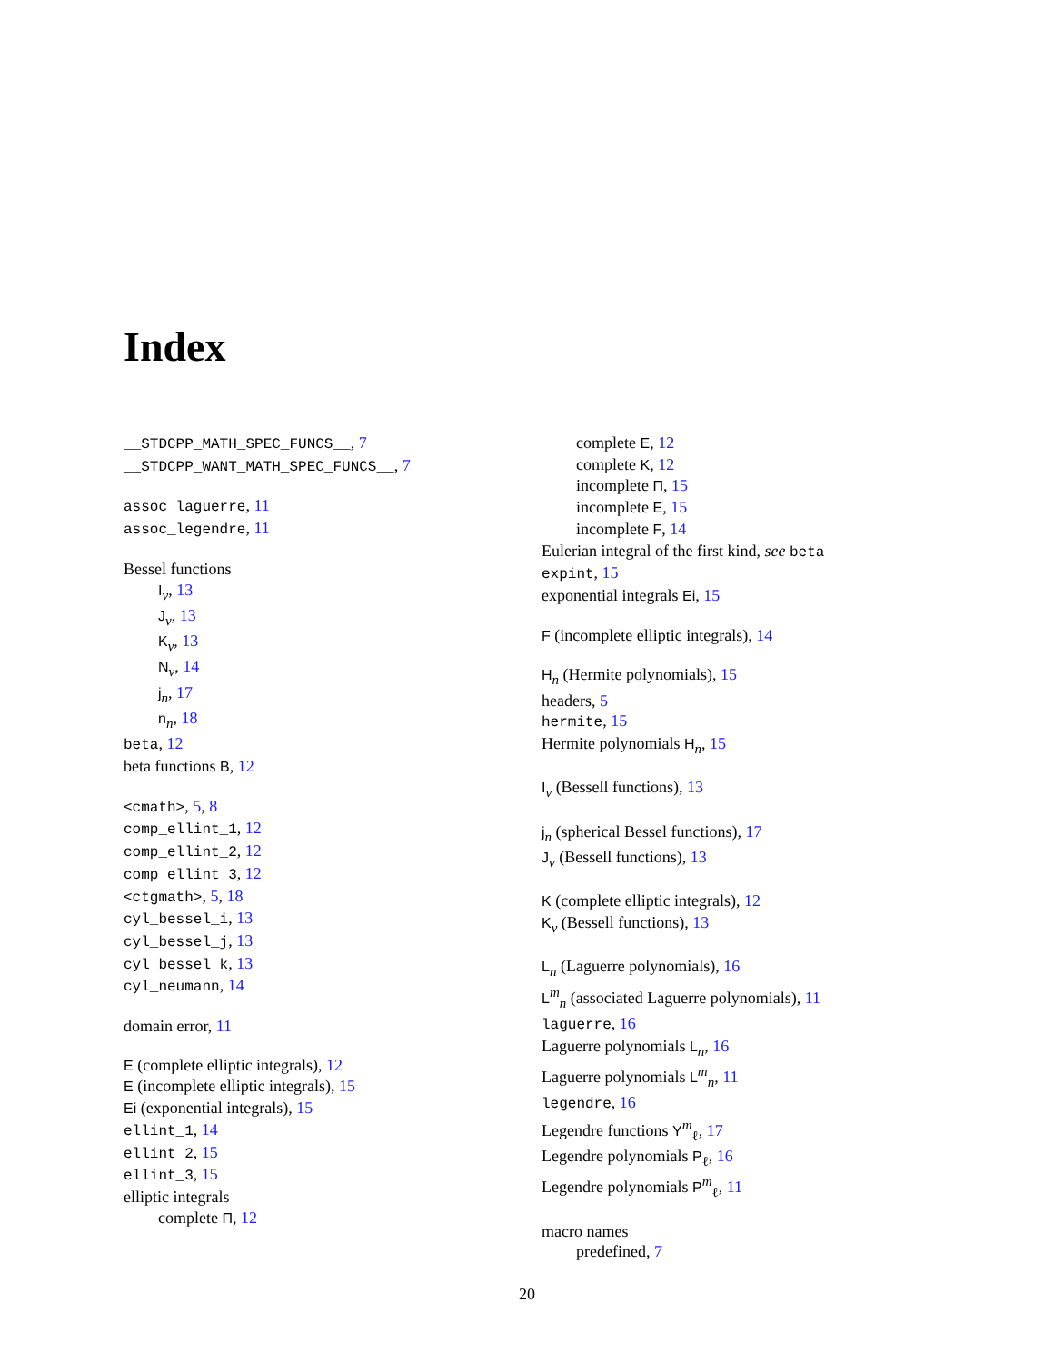Index
__STDCPP_MATH_SPEC_FUNCS__, 7
__STDCPP_WANT_MATH_SPEC_FUNCS__, 7
assoc_laguerre, 11
assoc_legendre, 11
Bessel functions
I<sub>ν</sub>, 13
J<sub>ν</sub>, 13
K<sub>ν</sub>, 13
N<sub>ν</sub>, 14
j<sub>n</sub>, 17
n<sub>n</sub>, 18
beta, 12
beta functions B, 12
<cmath>, 5, 8
comp_ellint_1, 12
comp_ellint_2, 12
comp_ellint_3, 12
<ctgmath>, 5, 18
cyl_bessel_i, 13
cyl_bessel_j, 13
cyl_bessel_k, 13
cyl_neumann, 14
domain error, 11
E (complete elliptic integrals), 12
E (incomplete elliptic integrals), 15
Ei (exponential integrals), 15
ellint_1, 14
ellint_2, 15
ellint_3, 15
elliptic integrals
complete Π, 12
complete E, 12
complete K, 12
incomplete Π, 15
incomplete E, 15
incomplete F, 14
Eulerian integral of the first kind, see beta
expint, 15
exponential integrals Ei, 15
F (incomplete elliptic integrals), 14
H<sub>n</sub> (Hermite polynomials), 15
headers, 5
hermite, 15
Hermite polynomials H<sub>n</sub>, 15
I<sub>ν</sub> (Bessell functions), 13
j<sub>n</sub> (spherical Bessel functions), 17
J<sub>ν</sub> (Bessell functions), 13
K (complete elliptic integrals), 12
K<sub>ν</sub> (Bessell functions), 13
L<sub>n</sub> (Laguerre polynomials), 16
L<sup>m</sup><sub>n</sub> (associated Laguerre polynomials), 11
laguerre, 16
Laguerre polynomials L<sub>n</sub>, 16
Laguerre polynomials L<sup>m</sup><sub>n</sub>, 11
legendre, 16
Legendre functions Y<sup>m</sup><sub>ℓ</sub>, 17
Legendre polynomials P<sub>ℓ</sub>, 16
Legendre polynomials P<sup>m</sup><sub>ℓ</sub>, 11
macro names
predefined, 7
20